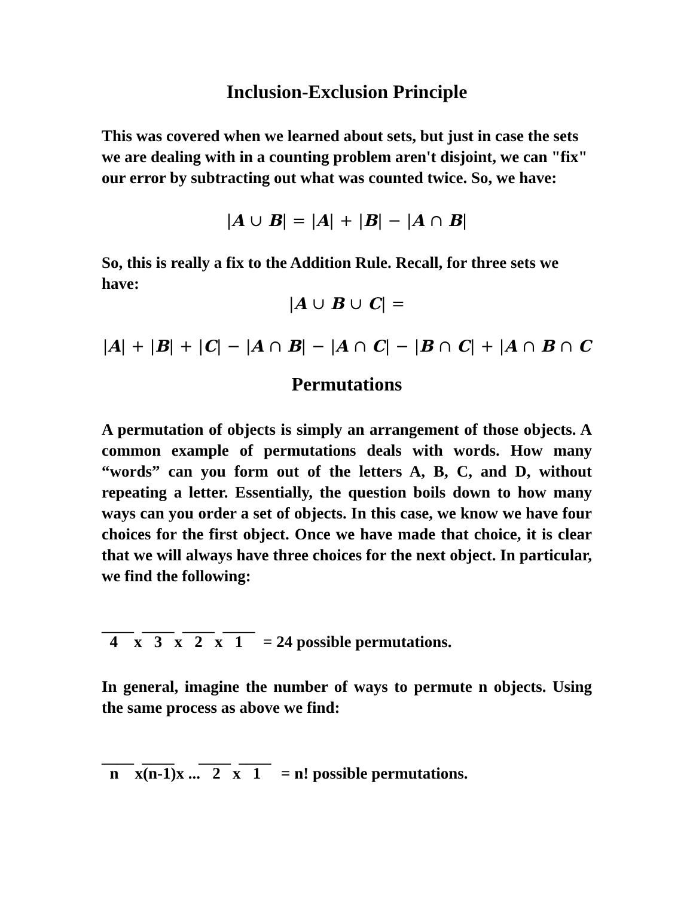Inclusion-Exclusion Principle
This was covered when we learned about sets, but just in case the sets we are dealing with in a counting problem aren't disjoint, we can "fix" our error by subtracting out what was counted twice. So, we have:
|A ∪ B| = |A| + |B| − |A ∩ B|
So, this is really a fix to the Addition Rule. Recall, for three sets we have:
|A ∪ B ∪ C| =
|A| + |B| + |C| − |A ∩ B| − |A ∩ C| − |B ∩ C| + |A ∩ B ∩ C
Permutations
A permutation of objects is simply an arrangement of those objects. A common example of permutations deals with words. How many “words” can you form out of the letters A, B, C, and D, without repeating a letter. Essentially, the question boils down to how many ways can you order a set of objects. In this case, we know we have four choices for the first object. Once we have made that choice, it is clear that we will always have three choices for the next object. In particular, we find the following:
____ ____ ____ ____
4 x 3 x 2 x 1 = 24 possible permutations.
In general, imagine the number of ways to permute n objects. Using the same process as above we find:
____ ____ ____ ____
n x(n-1)x ... 2 x 1 = n! possible permutations.